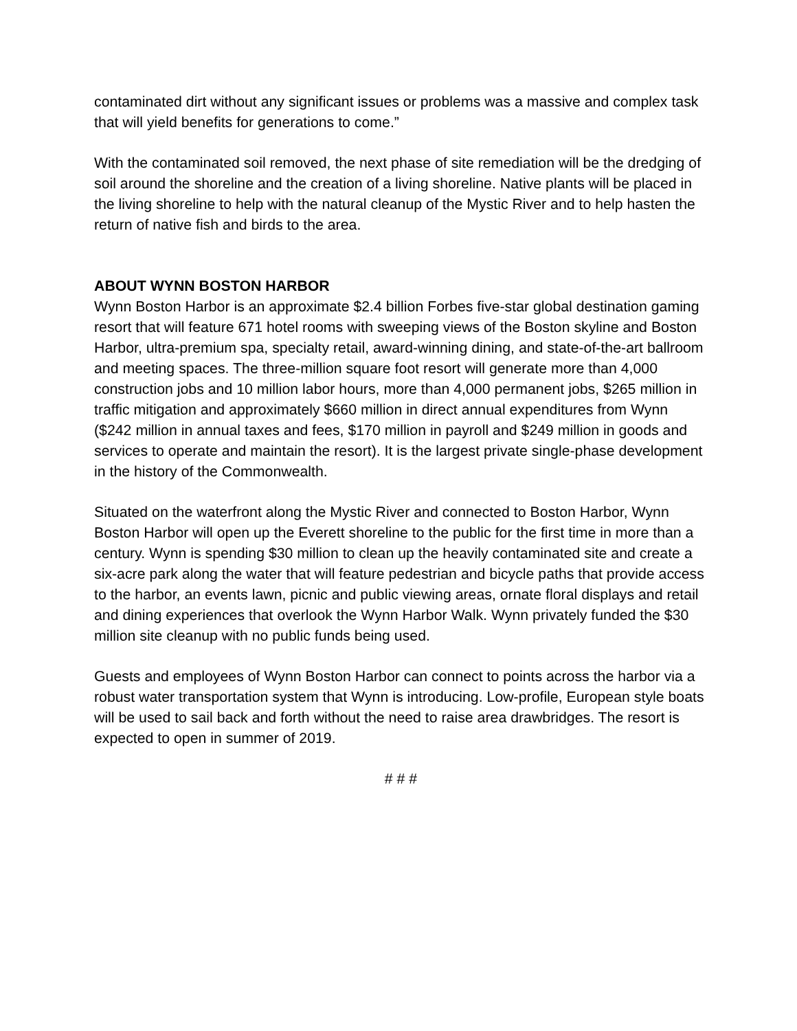contaminated dirt without any significant issues or problems was a massive and complex task that will yield benefits for generations to come.”
With the contaminated soil removed, the next phase of site remediation will be the dredging of soil around the shoreline and the creation of a living shoreline. Native plants will be placed in the living shoreline to help with the natural cleanup of the Mystic River and to help hasten the return of native fish and birds to the area.
ABOUT WYNN BOSTON HARBOR
Wynn Boston Harbor is an approximate $2.4 billion Forbes five-star global destination gaming resort that will feature 671 hotel rooms with sweeping views of the Boston skyline and Boston Harbor, ultra-premium spa, specialty retail, award-winning dining, and state-of-the-art ballroom and meeting spaces. The three-million square foot resort will generate more than 4,000 construction jobs and 10 million labor hours, more than 4,000 permanent jobs, $265 million in traffic mitigation and approximately $660 million in direct annual expenditures from Wynn ($242 million in annual taxes and fees, $170 million in payroll and $249 million in goods and services to operate and maintain the resort). It is the largest private single-phase development in the history of the Commonwealth.
Situated on the waterfront along the Mystic River and connected to Boston Harbor, Wynn Boston Harbor will open up the Everett shoreline to the public for the first time in more than a century. Wynn is spending $30 million to clean up the heavily contaminated site and create a six-acre park along the water that will feature pedestrian and bicycle paths that provide access to the harbor, an events lawn, picnic and public viewing areas, ornate floral displays and retail and dining experiences that overlook the Wynn Harbor Walk. Wynn privately funded the $30 million site cleanup with no public funds being used.
Guests and employees of Wynn Boston Harbor can connect to points across the harbor via a robust water transportation system that Wynn is introducing. Low-profile, European style boats will be used to sail back and forth without the need to raise area drawbridges. The resort is expected to open in summer of 2019.
# # #